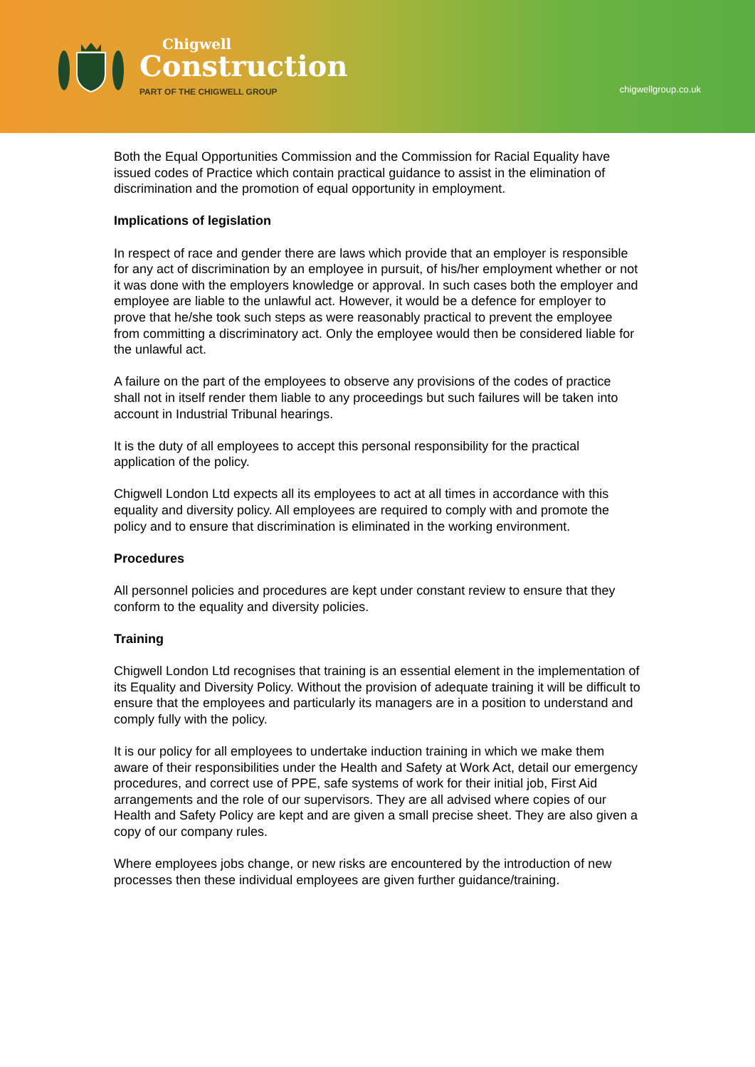Chigwell
Construction
PART OF THE CHIGWELL GROUP
chigwellgroup.co.uk
Both the Equal Opportunities Commission and the Commission for Racial Equality have issued codes of Practice which contain practical guidance to assist in the elimination of discrimination and the promotion of equal opportunity in employment.
Implications of legislation
In respect of race and gender there are laws which provide that an employer is responsible for any act of discrimination by an employee in pursuit, of his/her employment whether or not it was done with the employers knowledge or approval. In such cases both the employer and employee are liable to the unlawful act. However, it would be a defence for employer to prove that he/she took such steps as were reasonably practical to prevent the employee from committing a discriminatory act. Only the employee would then be considered liable for the unlawful act.
A failure on the part of the employees to observe any provisions of the codes of practice shall not in itself render them liable to any proceedings but such failures will be taken into account in Industrial Tribunal hearings.
It is the duty of all employees to accept this personal responsibility for the practical application of the policy.
Chigwell London Ltd expects all its employees to act at all times in accordance with this equality and diversity policy. All employees are required to comply with and promote the policy and to ensure that discrimination is eliminated in the working environment.
Procedures
All personnel policies and procedures are kept under constant review to ensure that they conform to the equality and diversity policies.
Training
Chigwell London Ltd recognises that training is an essential element in the implementation of its Equality and Diversity Policy. Without the provision of adequate training it will be difficult to ensure that the employees and particularly its managers are in a position to understand and comply fully with the policy.
It is our policy for all employees to undertake induction training in which we make them aware of their responsibilities under the Health and Safety at Work Act, detail our emergency procedures, and correct use of PPE, safe systems of work for their initial job, First Aid arrangements and the role of our supervisors. They are all advised where copies of our Health and Safety Policy are kept and are given a small precise sheet. They are also given a copy of our company rules.
Where employees jobs change, or new risks are encountered by the introduction of new processes then these individual employees are given further guidance/training.